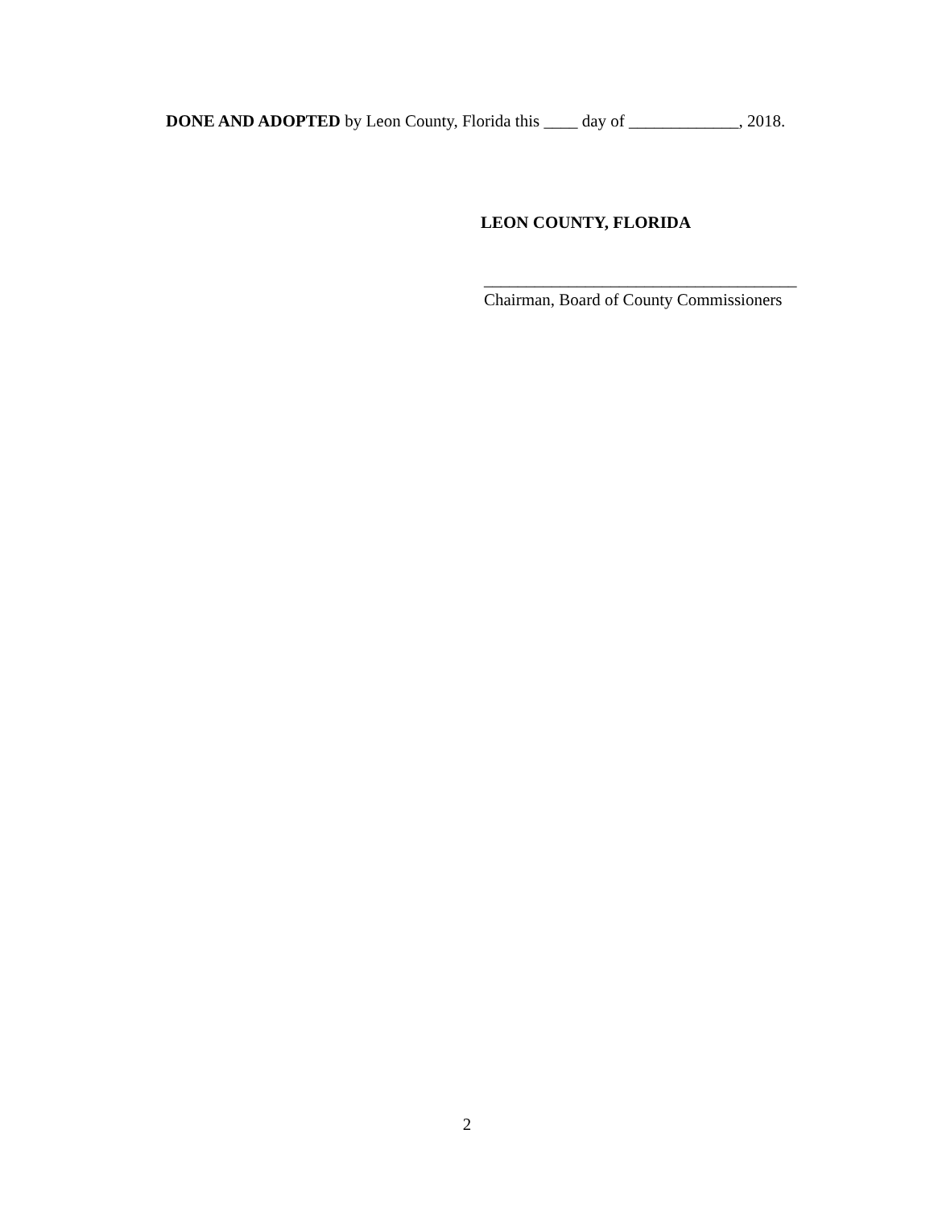DONE AND ADOPTED by Leon County, Florida this ____ day of _____________, 2018.
LEON COUNTY, FLORIDA
_____________________________________
Chairman, Board of County Commissioners
2